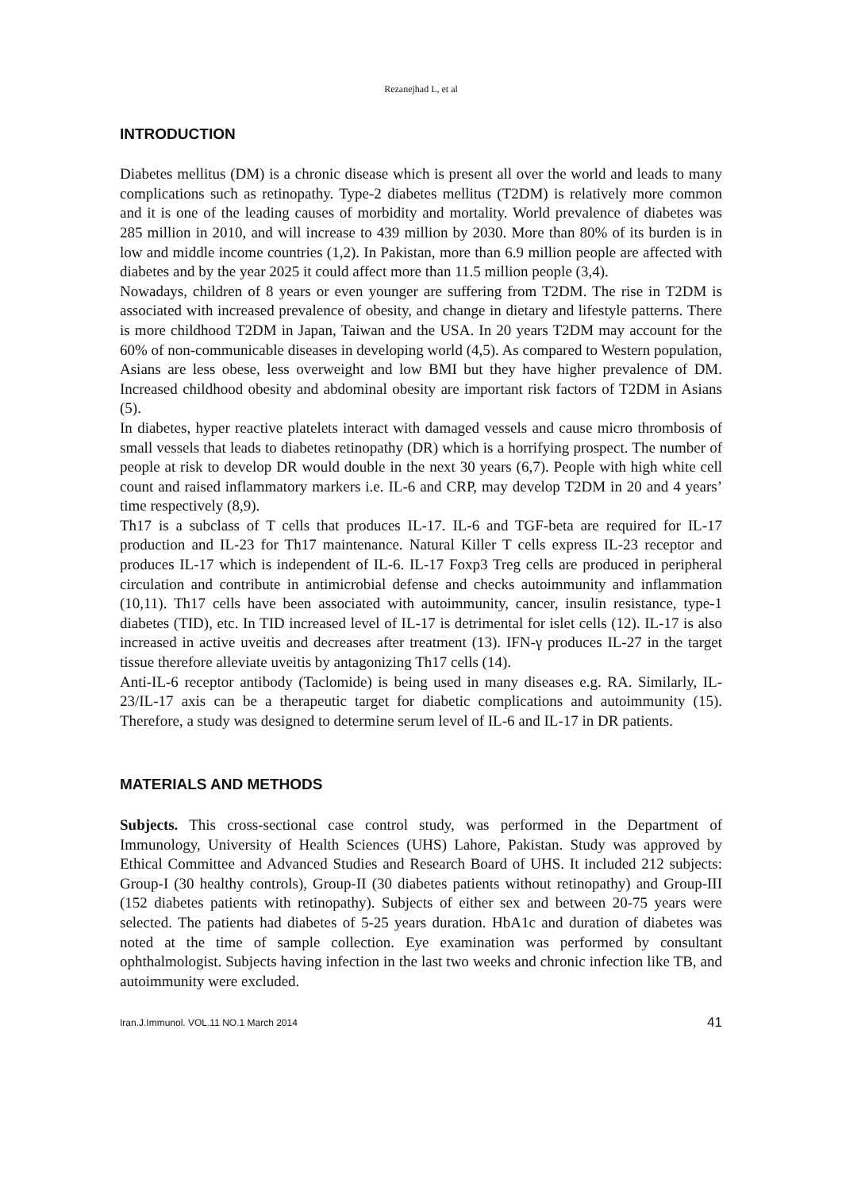Rezanejhad L, et al
INTRODUCTION
Diabetes mellitus (DM) is a chronic disease which is present all over the world and leads to many complications such as retinopathy. Type-2 diabetes mellitus (T2DM) is relatively more common and it is one of the leading causes of morbidity and mortality. World prevalence of diabetes was 285 million in 2010, and will increase to 439 million by 2030. More than 80% of its burden is in low and middle income countries (1,2). In Pakistan, more than 6.9 million people are affected with diabetes and by the year 2025 it could affect more than 11.5 million people (3,4).
Nowadays, children of 8 years or even younger are suffering from T2DM. The rise in T2DM is associated with increased prevalence of obesity, and change in dietary and lifestyle patterns. There is more childhood T2DM in Japan, Taiwan and the USA. In 20 years T2DM may account for the 60% of non-communicable diseases in developing world (4,5). As compared to Western population, Asians are less obese, less overweight and low BMI but they have higher prevalence of DM. Increased childhood obesity and abdominal obesity are important risk factors of T2DM in Asians (5).
In diabetes, hyper reactive platelets interact with damaged vessels and cause micro thrombosis of small vessels that leads to diabetes retinopathy (DR) which is a horrifying prospect. The number of people at risk to develop DR would double in the next 30 years (6,7). People with high white cell count and raised inflammatory markers i.e. IL-6 and CRP, may develop T2DM in 20 and 4 years’ time respectively (8,9).
Th17 is a subclass of T cells that produces IL-17. IL-6 and TGF-beta are required for IL-17 production and IL-23 for Th17 maintenance. Natural Killer T cells express IL-23 receptor and produces IL-17 which is independent of IL-6. IL-17 Foxp3 Treg cells are produced in peripheral circulation and contribute in antimicrobial defense and checks autoimmunity and inflammation (10,11). Th17 cells have been associated with autoimmunity, cancer, insulin resistance, type-1 diabetes (TID), etc. In TID increased level of IL-17 is detrimental for islet cells (12). IL-17 is also increased in active uveitis and decreases after treatment (13). IFN-γ produces IL-27 in the target tissue therefore alleviate uveitis by antagonizing Th17 cells (14).
Anti-IL-6 receptor antibody (Taclomide) is being used in many diseases e.g. RA. Similarly, IL-23/IL-17 axis can be a therapeutic target for diabetic complications and autoimmunity (15). Therefore, a study was designed to determine serum level of IL-6 and IL-17 in DR patients.
MATERIALS AND METHODS
Subjects. This cross-sectional case control study, was performed in the Department of Immunology, University of Health Sciences (UHS) Lahore, Pakistan. Study was approved by Ethical Committee and Advanced Studies and Research Board of UHS. It included 212 subjects: Group-I (30 healthy controls), Group-II (30 diabetes patients without retinopathy) and Group-III (152 diabetes patients with retinopathy). Subjects of either sex and between 20-75 years were selected. The patients had diabetes of 5-25 years duration. HbA1c and duration of diabetes was noted at the time of sample collection. Eye examination was performed by consultant ophthalmologist. Subjects having infection in the last two weeks and chronic infection like TB, and autoimmunity were excluded.
Iran.J.Immunol. VOL.11 NO.1 March 2014 41